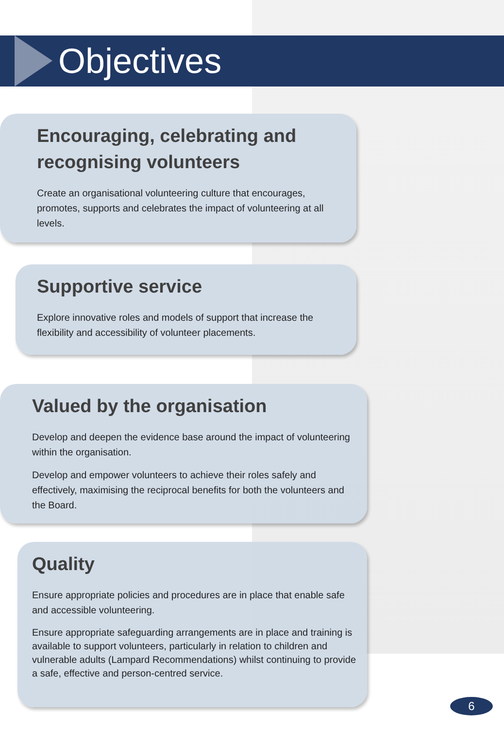Objectives
Encouraging, celebrating and recognising volunteers
Create an organisational volunteering culture that encourages, promotes, supports and celebrates the impact of volunteering at all levels.
Supportive service
Explore innovative roles and models of support that increase the flexibility and accessibility of volunteer placements.
Valued by the organisation
Develop and deepen the evidence base around the impact of volunteering within the organisation.
Develop and empower volunteers to achieve their roles safely and effectively, maximising the reciprocal benefits for both the volunteers and the Board.
Quality
Ensure appropriate policies and procedures are in place that enable safe and accessible volunteering.
Ensure appropriate safeguarding arrangements are in place and training is available to support volunteers, particularly in relation to children and vulnerable adults (Lampard Recommendations) whilst continuing to provide a safe, effective and person-centred service.
6